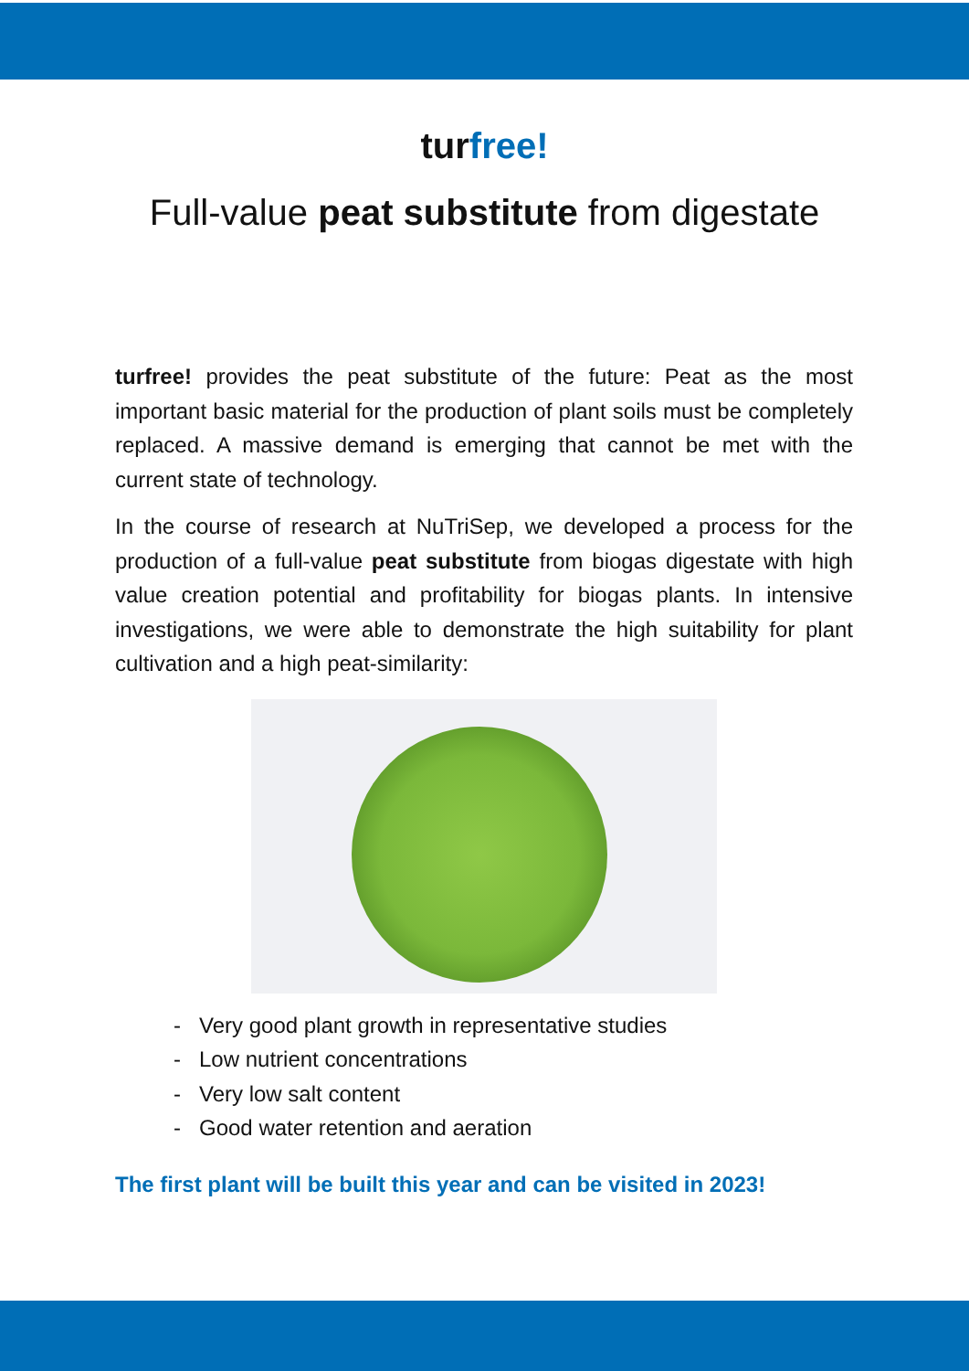turfree!
Full-value peat substitute from digestate
turfree! provides the peat substitute of the future: Peat as the most important basic material for the production of plant soils must be completely replaced. A massive demand is emerging that cannot be met with the current state of technology.
In the course of research at NuTriSep, we developed a process for the production of a full-value peat substitute from biogas digestate with high value creation potential and profitability for biogas plants. In intensive investigations, we were able to demonstrate the high suitability for plant cultivation and a high peat-similarity:
- Very good plant growth in representative studies
- Low nutrient concentrations
- Very low salt content
- Good water retention and aeration
The first plant will be built this year and can be visited in 2023!